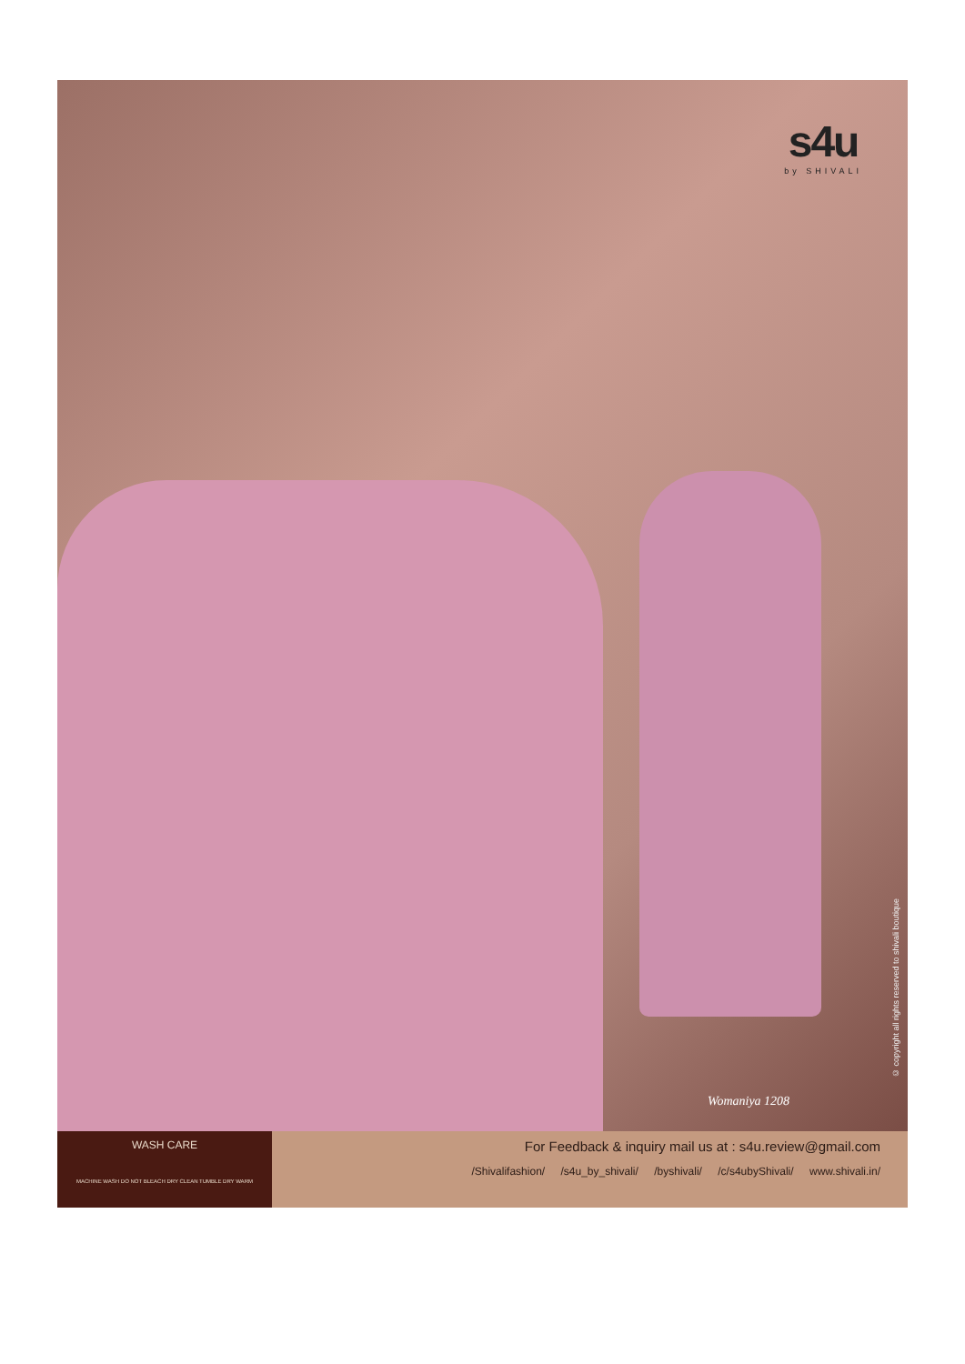s4u
by SHIVALI
Womaniya 1208
© copyright all rights reserved to shivali boutique
WASH CARE
MACHINE WASH DO NOT BLEACH DRY CLEAN TUMBLE DRY WARM
For Feedback & inquiry mail us at : s4u.review@gmail.com
/Shivalifashion/ /s4u_by_shivali/ /byshivali/ /c/s4ubyShivali/ www.shivali.in/